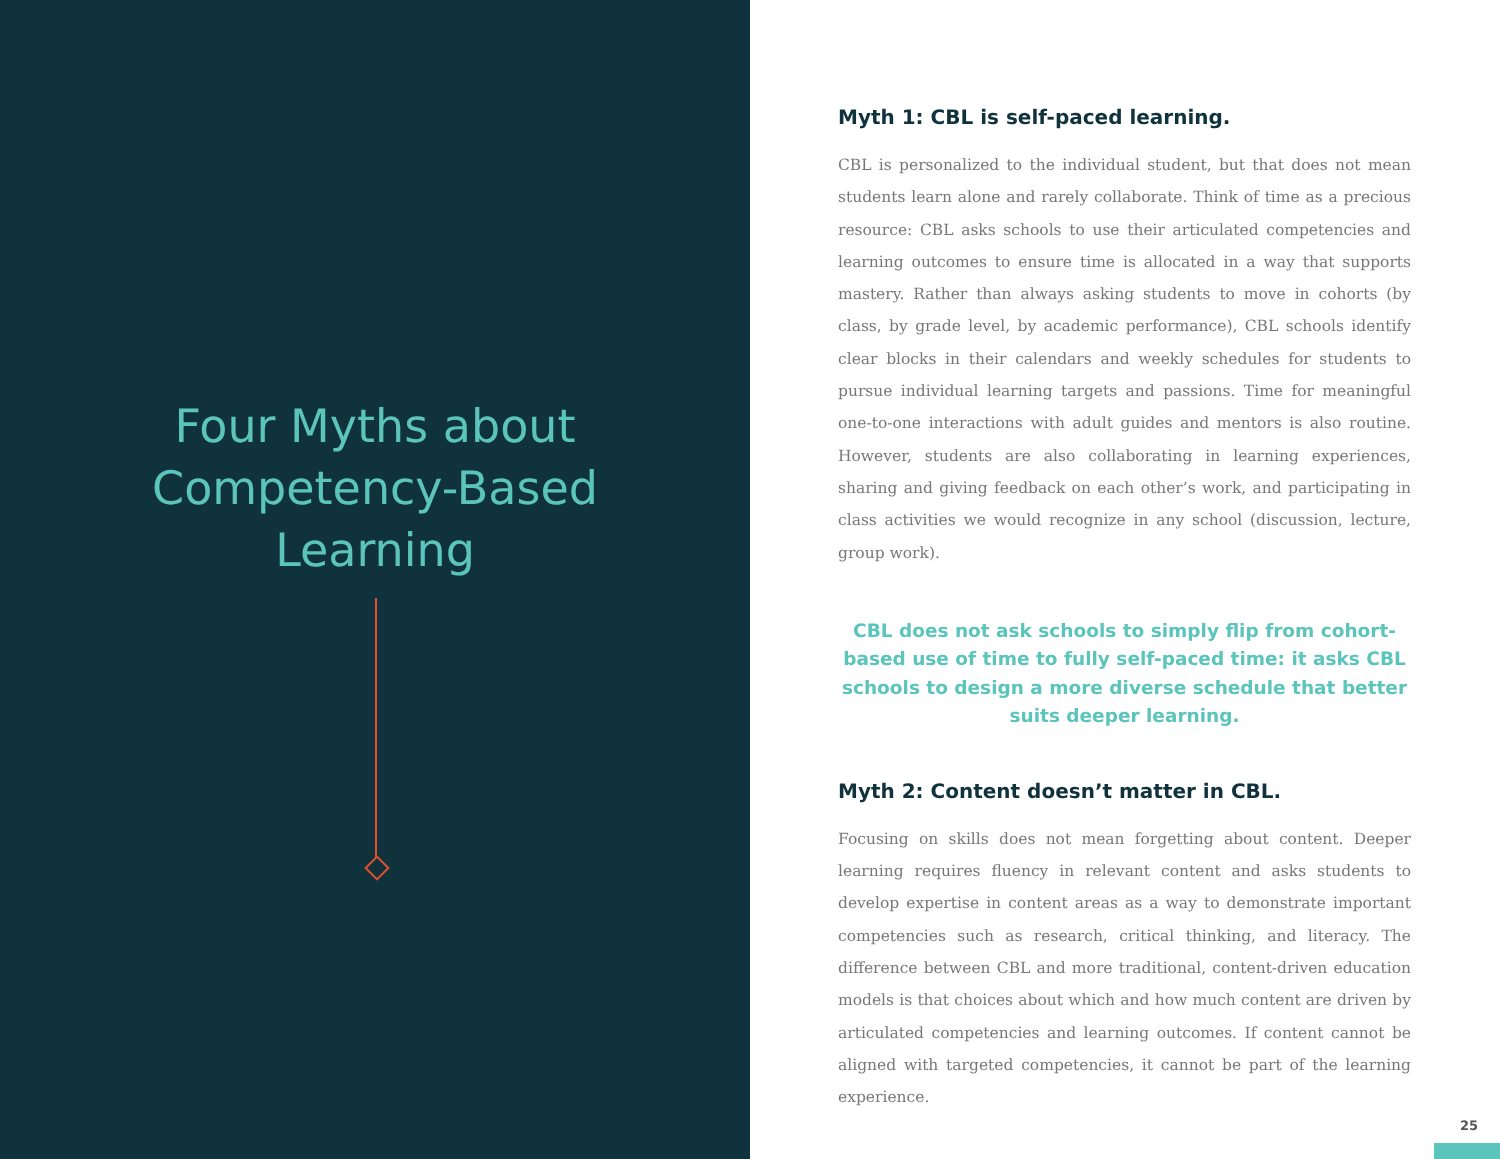Four Myths about
Competency-Based
Learning
Myth 1: CBL is self-paced learning.
CBL is personalized to the individual student, but that does not mean students learn alone and rarely collaborate. Think of time as a precious resource: CBL asks schools to use their articulated competencies and learning outcomes to ensure time is allocated in a way that supports mastery. Rather than always asking students to move in cohorts (by class, by grade level, by academic performance), CBL schools identify clear blocks in their calendars and weekly schedules for students to pursue individual learning targets and passions. Time for meaningful one-to-one interactions with adult guides and mentors is also routine. However, students are also collaborating in learning experiences, sharing and giving feedback on each other’s work, and participating in class activities we would recognize in any school (discussion, lecture, group work).
CBL does not ask schools to simply flip from cohort-based use of time to fully self-paced time: it asks CBL schools to design a more diverse schedule that better suits deeper learning.
Myth 2: Content doesn’t matter in CBL.
Focusing on skills does not mean forgetting about content. Deeper learning requires fluency in relevant content and asks students to develop expertise in content areas as a way to demonstrate important competencies such as research, critical thinking, and literacy. The difference between CBL and more traditional, content-driven education models is that choices about which and how much content are driven by articulated competencies and learning outcomes. If content cannot be aligned with targeted competencies, it cannot be part of the learning experience.
25